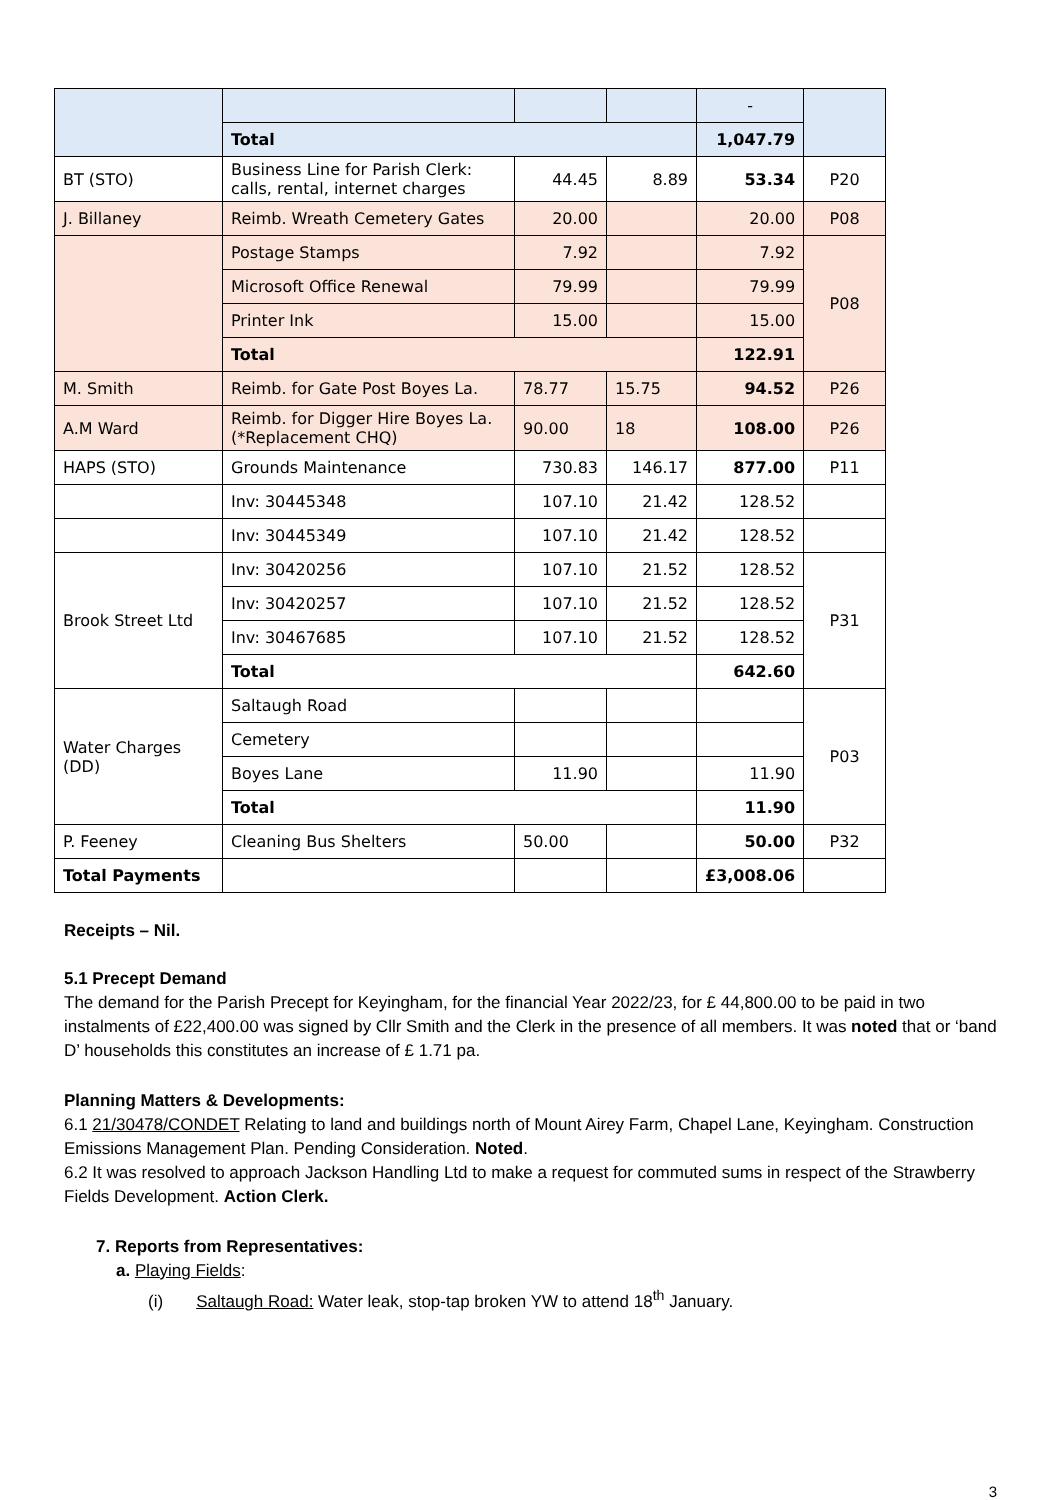| | | | | - | |
| | Total | | | 1,047.79 | |
| BT (STO) | Business Line for Parish Clerk: calls, rental, internet charges | 44.45 | 8.89 | 53.34 | P20 |
| J. Billaney | Reimb. Wreath Cemetery Gates | 20.00 | | 20.00 | P08 |
| | Postage Stamps | 7.92 | | 7.92 | P08 |
| | Microsoft Office Renewal | 79.99 | | 79.99 | |
| | Printer Ink | 15.00 | | 15.00 | |
| | Total | | | 122.91 | |
| M. Smith | Reimb. for Gate Post Boyes La. | 78.77 | 15.75 | 94.52 | P26 |
| A.M Ward | Reimb. for Digger Hire Boyes La. (*Replacement CHQ) | 90.00 | 18 | 108.00 | P26 |
| HAPS (STO) | Grounds Maintenance | 730.83 | 146.17 | 877.00 | P11 |
| | Inv: 30445348 | 107.10 | 21.42 | 128.52 | |
| | Inv: 30445349 | 107.10 | 21.42 | 128.52 | |
| Brook Street Ltd | Inv: 30420256 | 107.10 | 21.52 | 128.52 | P31 |
| | Inv: 30420257 | 107.10 | 21.52 | 128.52 | |
| | Inv: 30467685 | 107.10 | 21.52 | 128.52 | |
| | Total | | | 642.60 | |
| Water Charges (DD) | Saltaugh Road | | | | P03 |
| | Cemetery | | | | |
| | Boyes Lane | 11.90 | | 11.90 | |
| | Total | | | 11.90 | |
| P. Feeney | Cleaning Bus Shelters | 50.00 | | 50.00 | P32 |
| Total Payments | | | | £3,008.06 | |
Receipts – Nil.
5.1 Precept Demand
The demand for the Parish Precept for Keyingham, for the financial Year 2022/23, for £ 44,800.00 to be paid in two instalments of £22,400.00 was signed by Cllr Smith and the Clerk in the presence of all members. It was noted that or ‘band D’ households this constitutes an increase of £ 1.71 pa.
Planning Matters & Developments:
6.1 21/30478/CONDET Relating to land and buildings north of Mount Airey Farm, Chapel Lane, Keyingham. Construction Emissions Management Plan. Pending Consideration. Noted.
6.2 It was resolved to approach Jackson Handling Ltd to make a request for commuted sums in respect of the Strawberry Fields Development. Action Clerk.
7. Reports from Representatives:
a. Playing Fields:
(i) Saltaugh Road: Water leak, stop-tap broken YW to attend 18<sup>th</sup> January.
3